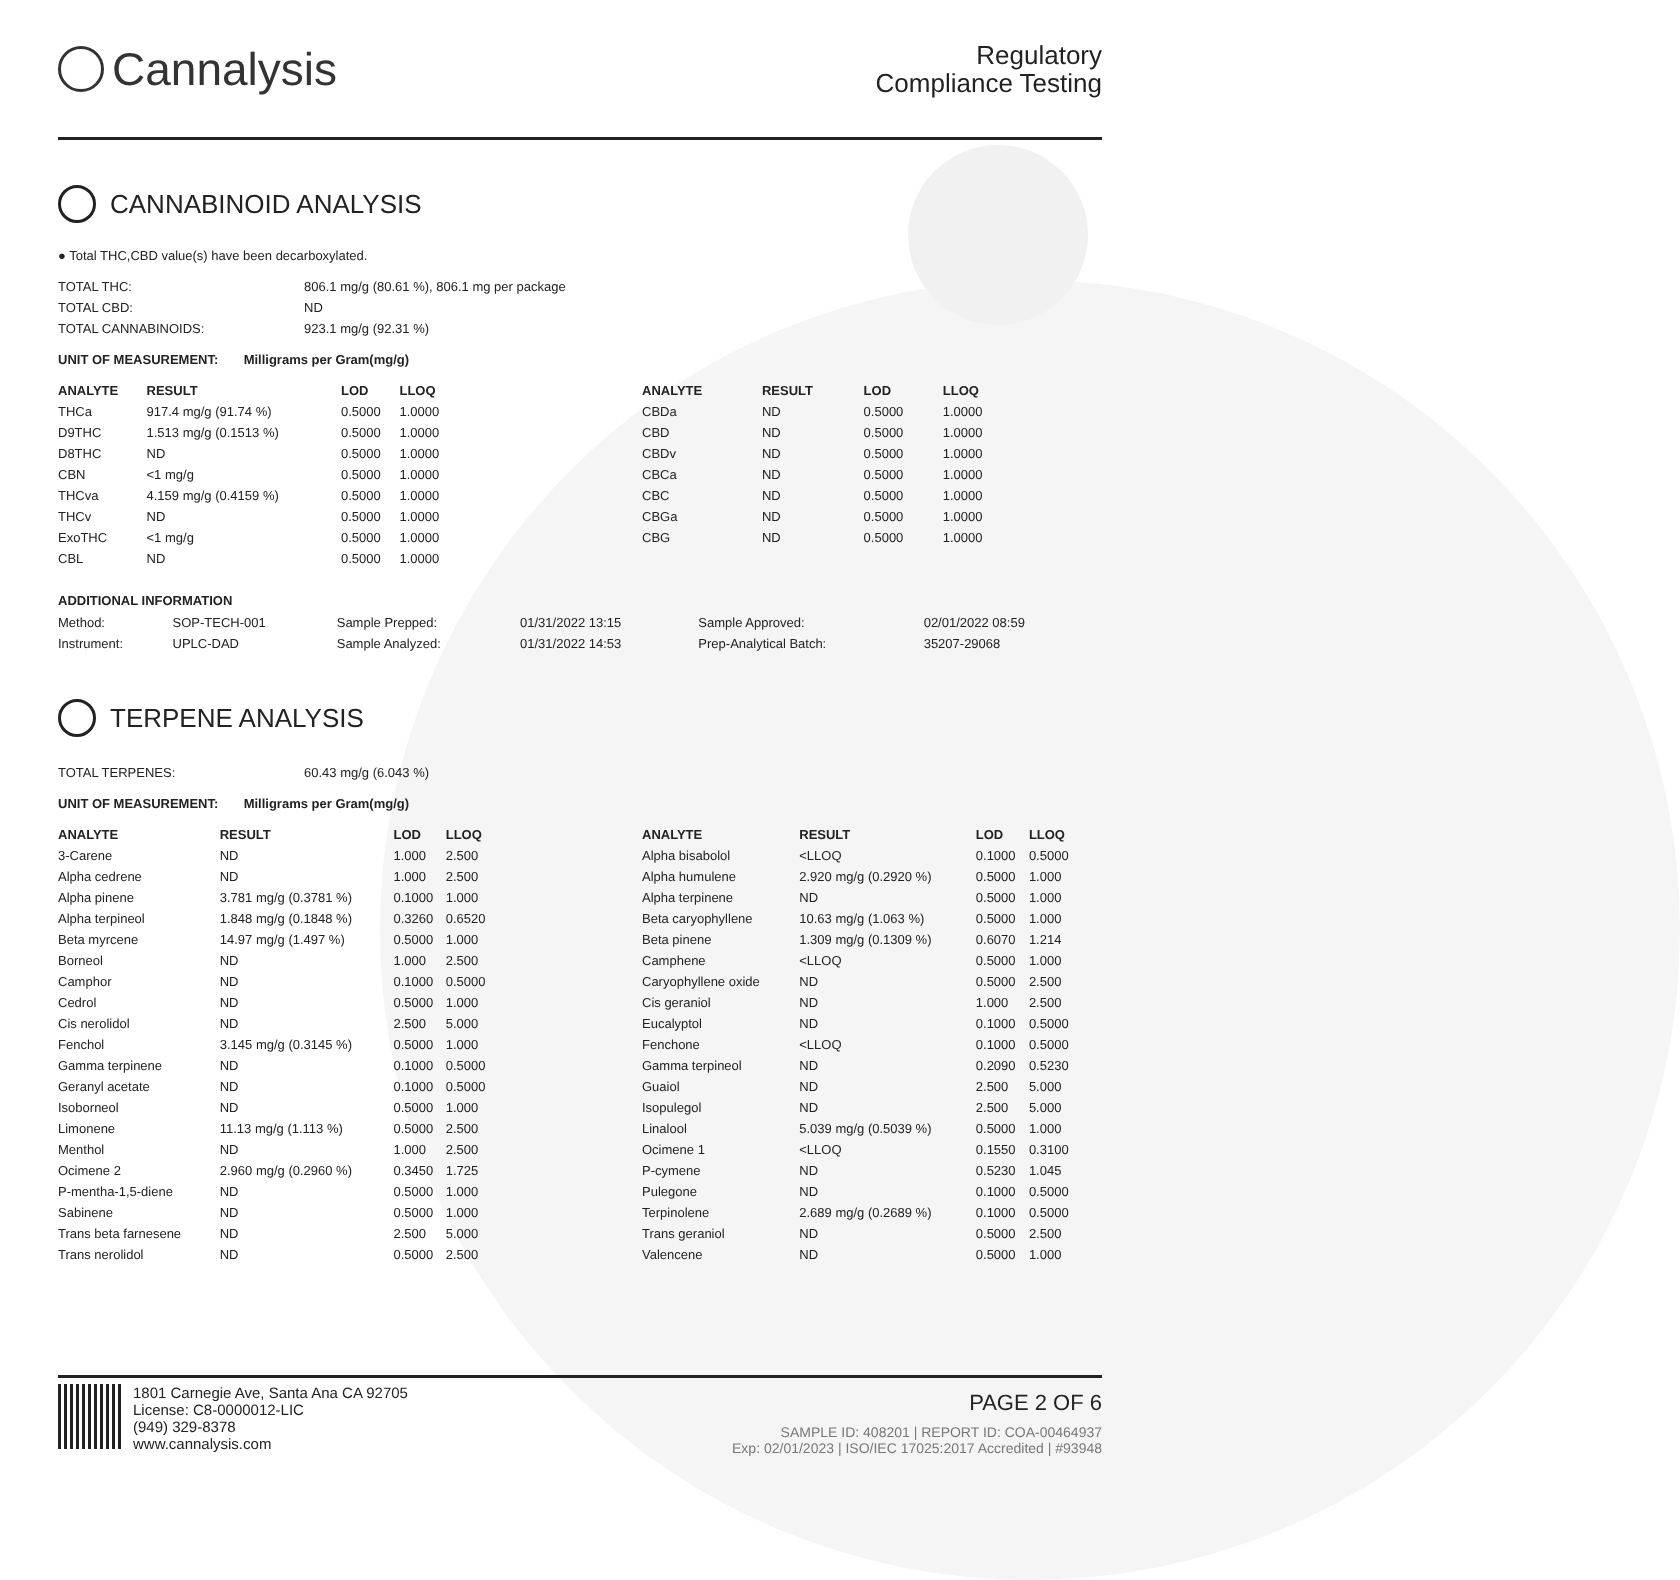Cannalysis
Regulatory
Compliance Testing
CANNABINOID ANALYSIS
● Total THC,CBD value(s) have been decarboxylated.
| TOTAL THC: | 806.1 mg/g (80.61 %), 806.1 mg per package |
| TOTAL CBD: | ND |
| TOTAL CANNABINOIDS: | 923.1 mg/g (92.31 %) |
UNIT OF MEASUREMENT: Milligrams per Gram(mg/g)
| ANALYTE | RESULT | LOD | LLOQ |
| --- | --- | --- | --- |
| THCa | 917.4 mg/g (91.74 %) | 0.5000 | 1.0000 |
| D9THC | 1.513 mg/g (0.1513 %) | 0.5000 | 1.0000 |
| D8THC | ND | 0.5000 | 1.0000 |
| CBN | <1 mg/g | 0.5000 | 1.0000 |
| THCva | 4.159 mg/g (0.4159 %) | 0.5000 | 1.0000 |
| THCv | ND | 0.5000 | 1.0000 |
| ExoTHC | <1 mg/g | 0.5000 | 1.0000 |
| CBL | ND | 0.5000 | 1.0000 |
| ANALYTE | RESULT | LOD | LLOQ |
| --- | --- | --- | --- |
| CBDa | ND | 0.5000 | 1.0000 |
| CBD | ND | 0.5000 | 1.0000 |
| CBDv | ND | 0.5000 | 1.0000 |
| CBCa | ND | 0.5000 | 1.0000 |
| CBC | ND | 0.5000 | 1.0000 |
| CBGa | ND | 0.5000 | 1.0000 |
| CBG | ND | 0.5000 | 1.0000 |
ADDITIONAL INFORMATION
| Method: | SOP-TECH-001 | Sample Prepped: | 01/31/2022 13:15 | Sample Approved: | 02/01/2022 08:59 |
| Instrument: | UPLC-DAD | Sample Analyzed: | 01/31/2022 14:53 | Prep-Analytical Batch: | 35207-29068 |
TERPENE ANALYSIS
| TOTAL TERPENES: | 60.43 mg/g (6.043 %) |
UNIT OF MEASUREMENT: Milligrams per Gram(mg/g)
| ANALYTE | RESULT | LOD | LLOQ |
| --- | --- | --- | --- |
| 3-Carene | ND | 1.000 | 2.500 |
| Alpha cedrene | ND | 1.000 | 2.500 |
| Alpha pinene | 3.781 mg/g (0.3781 %) | 0.1000 | 1.000 |
| Alpha terpineol | 1.848 mg/g (0.1848 %) | 0.3260 | 0.6520 |
| Beta myrcene | 14.97 mg/g (1.497 %) | 0.5000 | 1.000 |
| Borneol | ND | 1.000 | 2.500 |
| Camphor | ND | 0.1000 | 0.5000 |
| Cedrol | ND | 0.5000 | 1.000 |
| Cis nerolidol | ND | 2.500 | 5.000 |
| Fenchol | 3.145 mg/g (0.3145 %) | 0.5000 | 1.000 |
| Gamma terpinene | ND | 0.1000 | 0.5000 |
| Geranyl acetate | ND | 0.1000 | 0.5000 |
| Isoborneol | ND | 0.5000 | 1.000 |
| Limonene | 11.13 mg/g (1.113 %) | 0.5000 | 2.500 |
| Menthol | ND | 1.000 | 2.500 |
| Ocimene 2 | 2.960 mg/g (0.2960 %) | 0.3450 | 1.725 |
| P-mentha-1,5-diene | ND | 0.5000 | 1.000 |
| Sabinene | ND | 0.5000 | 1.000 |
| Trans beta farnesene | ND | 2.500 | 5.000 |
| Trans nerolidol | ND | 0.5000 | 2.500 |
| ANALYTE | RESULT | LOD | LLOQ |
| --- | --- | --- | --- |
| Alpha bisabolol | <LLOQ | 0.1000 | 0.5000 |
| Alpha humulene | 2.920 mg/g (0.2920 %) | 0.5000 | 1.000 |
| Alpha terpinene | ND | 0.5000 | 1.000 |
| Beta caryophyllene | 10.63 mg/g (1.063 %) | 0.5000 | 1.000 |
| Beta pinene | 1.309 mg/g (0.1309 %) | 0.6070 | 1.214 |
| Camphene | <LLOQ | 0.5000 | 1.000 |
| Caryophyllene oxide | ND | 0.5000 | 2.500 |
| Cis geraniol | ND | 1.000 | 2.500 |
| Eucalyptol | ND | 0.1000 | 0.5000 |
| Fenchone | <LLOQ | 0.1000 | 0.5000 |
| Gamma terpineol | ND | 0.2090 | 0.5230 |
| Guaiol | ND | 2.500 | 5.000 |
| Isopulegol | ND | 2.500 | 5.000 |
| Linalool | 5.039 mg/g (0.5039 %) | 0.5000 | 1.000 |
| Ocimene 1 | <LLOQ | 0.1550 | 0.3100 |
| P-cymene | ND | 0.5230 | 1.045 |
| Pulegone | ND | 0.1000 | 0.5000 |
| Terpinolene | 2.689 mg/g (0.2689 %) | 0.1000 | 0.5000 |
| Trans geraniol | ND | 0.5000 | 2.500 |
| Valencene | ND | 0.5000 | 1.000 |
1801 Carnegie Ave, Santa Ana CA 92705
License: C8-0000012-LIC
(949) 329-8378
www.cannalysis.com
PAGE 2 OF 6
SAMPLE ID: 408201 | REPORT ID: COA-00464937
Exp: 02/01/2023 | ISO/IEC 17025:2017 Accredited | #93948